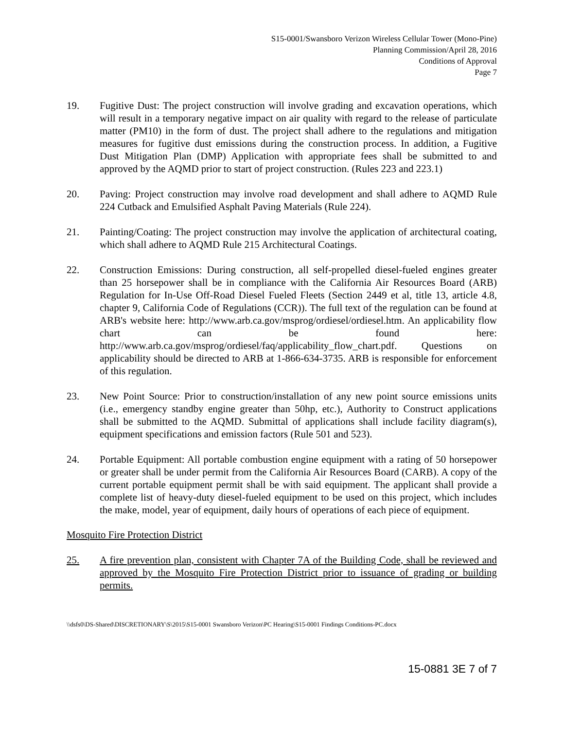S15-0001/Swansboro Verizon Wireless Cellular Tower (Mono-Pine)
Planning Commission/April 28, 2016
Conditions of Approval
Page 7
19. Fugitive Dust: The project construction will involve grading and excavation operations, which will result in a temporary negative impact on air quality with regard to the release of particulate matter (PM10) in the form of dust. The project shall adhere to the regulations and mitigation measures for fugitive dust emissions during the construction process. In addition, a Fugitive Dust Mitigation Plan (DMP) Application with appropriate fees shall be submitted to and approved by the AQMD prior to start of project construction. (Rules 223 and 223.1)
20. Paving: Project construction may involve road development and shall adhere to AQMD Rule 224 Cutback and Emulsified Asphalt Paving Materials (Rule 224).
21. Painting/Coating: The project construction may involve the application of architectural coating, which shall adhere to AQMD Rule 215 Architectural Coatings.
22. Construction Emissions: During construction, all self-propelled diesel-fueled engines greater than 25 horsepower shall be in compliance with the California Air Resources Board (ARB) Regulation for In-Use Off-Road Diesel Fueled Fleets (Section 2449 et al, title 13, article 4.8, chapter 9, California Code of Regulations (CCR)). The full text of the regulation can be found at ARB's website here: http://www.arb.ca.gov/msprog/ordiesel/ordiesel.htm. An applicability flow chart can be found here: http://www.arb.ca.gov/msprog/ordiesel/faq/applicability_flow_chart.pdf. Questions on applicability should be directed to ARB at 1-866-634-3735. ARB is responsible for enforcement of this regulation.
23. New Point Source: Prior to construction/installation of any new point source emissions units (i.e., emergency standby engine greater than 50hp, etc.), Authority to Construct applications shall be submitted to the AQMD. Submittal of applications shall include facility diagram(s), equipment specifications and emission factors (Rule 501 and 523).
24. Portable Equipment: All portable combustion engine equipment with a rating of 50 horsepower or greater shall be under permit from the California Air Resources Board (CARB). A copy of the current portable equipment permit shall be with said equipment. The applicant shall provide a complete list of heavy-duty diesel-fueled equipment to be used on this project, which includes the make, model, year of equipment, daily hours of operations of each piece of equipment.
Mosquito Fire Protection District
25. A fire prevention plan, consistent with Chapter 7A of the Building Code, shall be reviewed and approved by the Mosquito Fire Protection District prior to issuance of grading or building permits.
\\dsfs0\DS-Shared\DISCRETIONARY\S\2015\S15-0001 Swansboro Verizon\PC Hearing\S15-0001 Findings Conditions-PC.docx
15-0881 3E 7 of 7